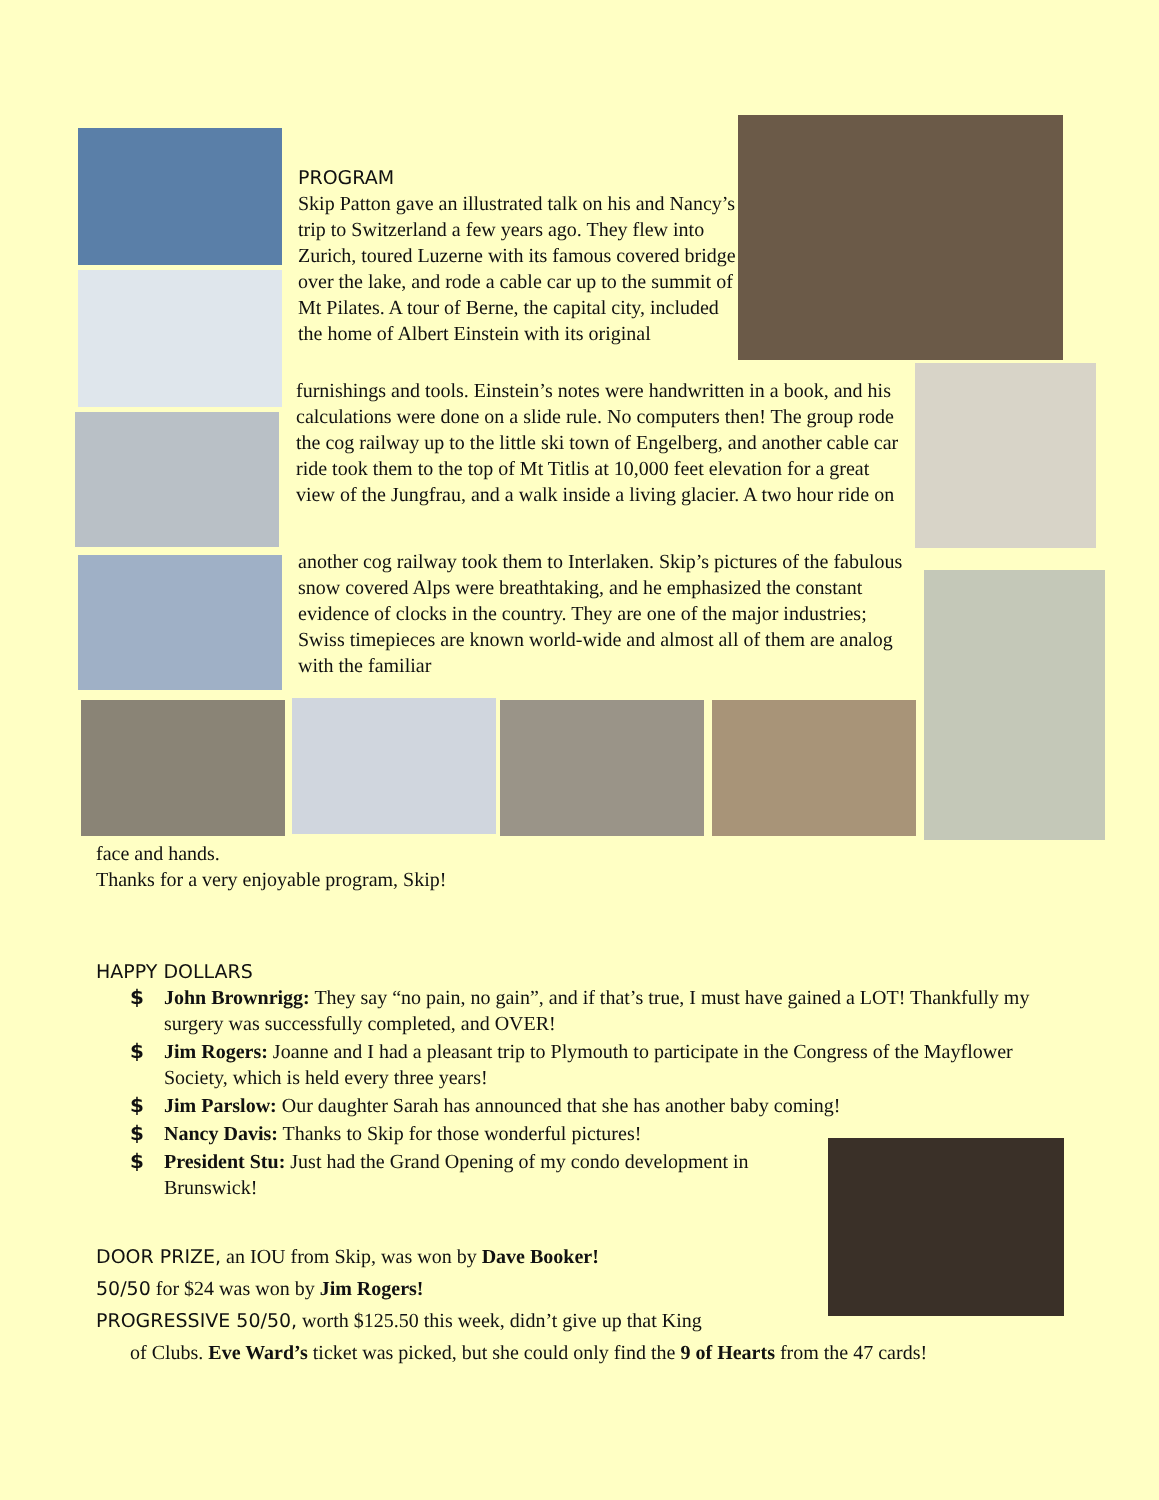PROGRAM
Skip Patton gave an illustrated talk on his and Nancy’s trip to Switzerland a few years ago. They flew into Zurich, toured Luzerne with its famous covered bridge over the lake, and rode a cable car up to the summit of Mt Pilates. A tour of Berne, the capital city, included the home of Albert Einstein with its original
furnishings and tools. Einstein’s notes were handwritten in a book, and his calculations were done on a slide rule. No computers then! The group rode the cog railway up to the little ski town of Engelberg, and another cable car ride took them to the top of Mt Titlis at 10,000 feet elevation for a great view of the Jungfrau, and a walk inside a living glacier. A two hour ride on
another cog railway took them to Interlaken. Skip’s pictures of the fabulous snow covered Alps were breathtaking, and he emphasized the constant evidence of clocks in the country. They are one of the major industries; Swiss timepieces are known world-wide and almost all of them are analog with the familiar
face and hands.
Thanks for a very enjoyable program, Skip!
HAPPY DOLLARS
$ John Brownrigg: They say “no pain, no gain”, and if that’s true, I must have gained a LOT! Thankfully my surgery was successfully completed, and OVER!
$ Jim Rogers: Joanne and I had a pleasant trip to Plymouth to participate in the Congress of the Mayflower Society, which is held every three years!
$ Jim Parslow: Our daughter Sarah has announced that she has another baby coming!
$ Nancy Davis: Thanks to Skip for those wonderful pictures!
$ President Stu: Just had the Grand Opening of my condo development in Brunswick!
DOOR PRIZE, an IOU from Skip, was won by Dave Booker!
50/50 for $24 was won by Jim Rogers!
PROGRESSIVE 50/50, worth $125.50 this week, didn’t give up that King
of Clubs. Eve Ward’s ticket was picked, but she could only find the 9 of Hearts from the 47 cards!